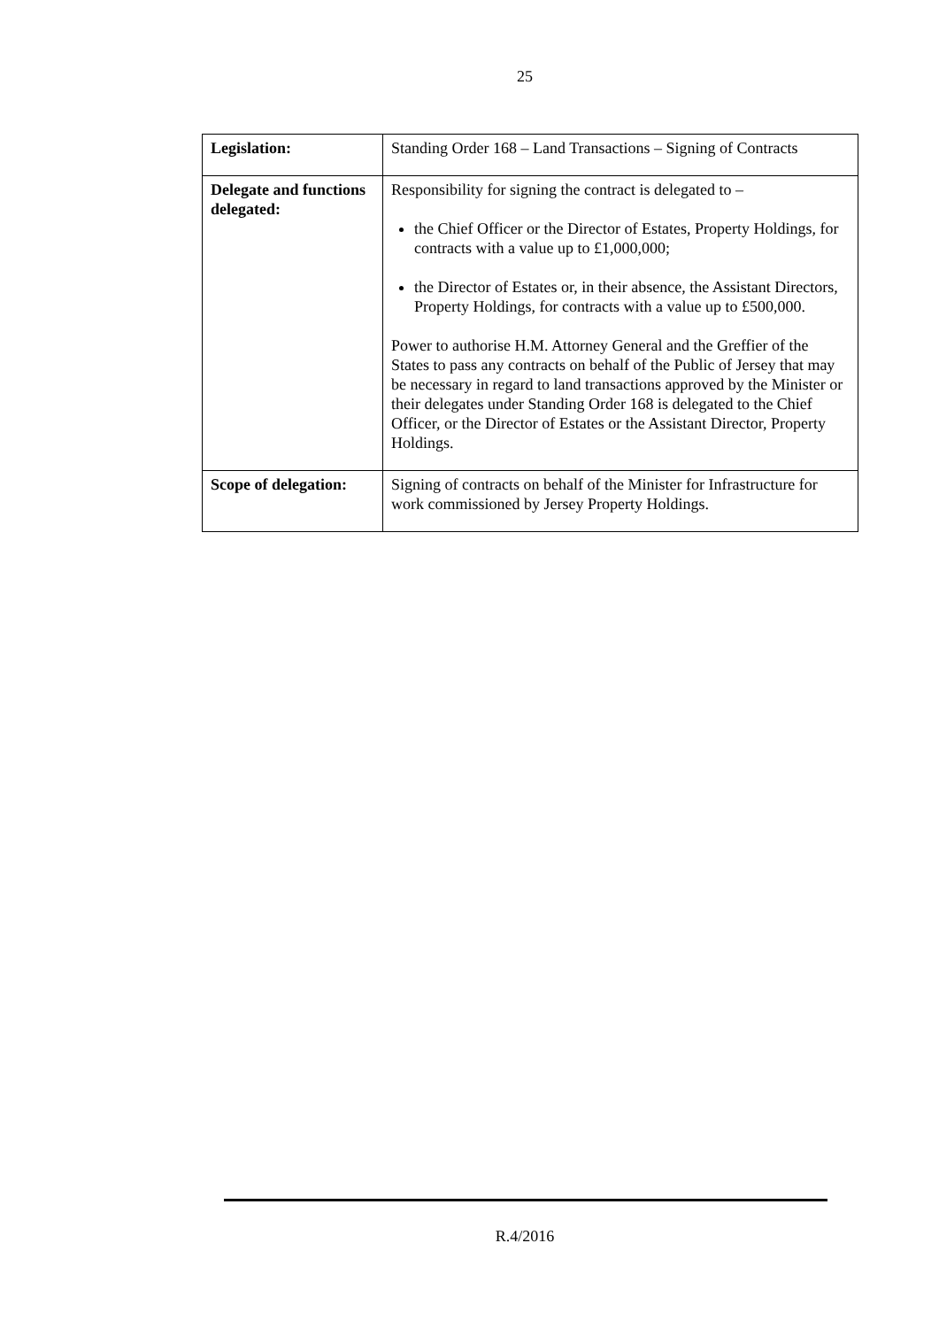25
| Legislation: | Standing Order 168 – Land Transactions – Signing of Contracts |
| Delegate and functions delegated: | Responsibility for signing the contract is delegated to – the Chief Officer or the Director of Estates, Property Holdings, for contracts with a value up to £1,000,000; the Director of Estates or, in their absence, the Assistant Directors, Property Holdings, for contracts with a value up to £500,000. Power to authorise H.M. Attorney General and the Greffier of the States to pass any contracts on behalf of the Public of Jersey that may be necessary in regard to land transactions approved by the Minister or their delegates under Standing Order 168 is delegated to the Chief Officer, or the Director of Estates or the Assistant Director, Property Holdings. |
| Scope of delegation: | Signing of contracts on behalf of the Minister for Infrastructure for work commissioned by Jersey Property Holdings. |
R.4/2016